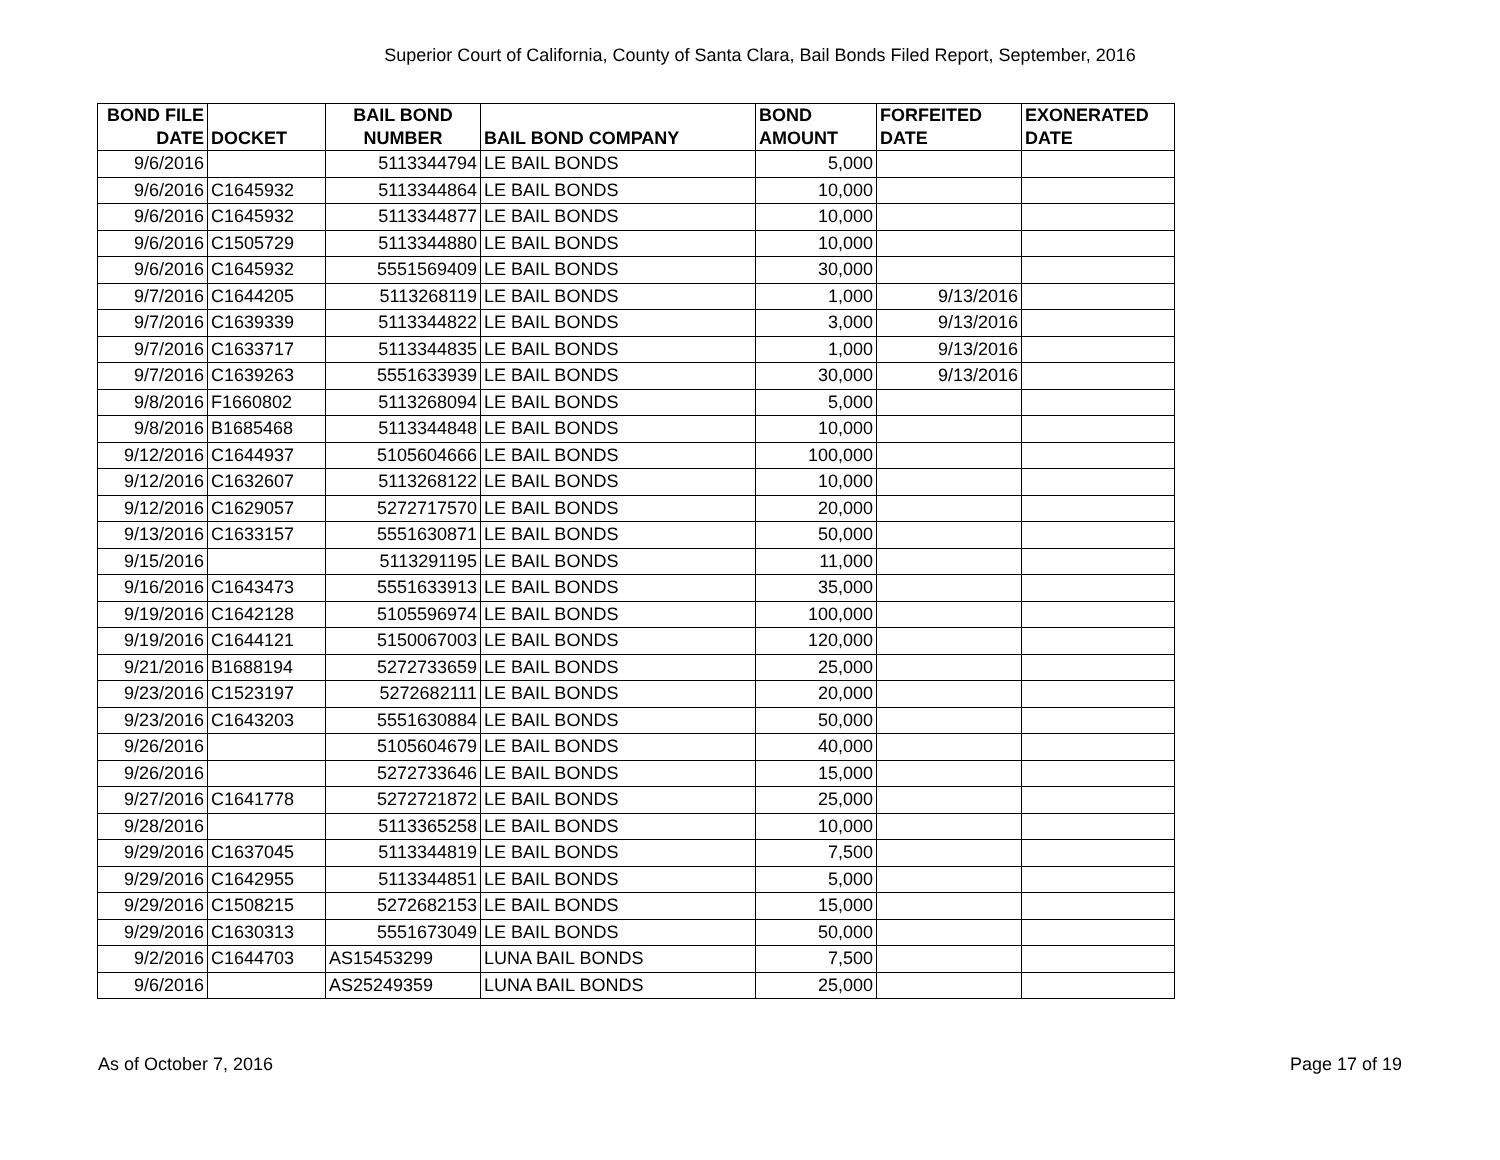Superior Court of California, County of Santa Clara, Bail Bonds Filed Report, September, 2016
| BOND FILE DATE | DOCKET | BAIL BOND NUMBER | BAIL BOND COMPANY | BOND AMOUNT | FORFEITED DATE | EXONERATED DATE |
| --- | --- | --- | --- | --- | --- | --- |
| 9/6/2016 | | 5113344794 | LE BAIL BONDS | 5,000 | | |
| 9/6/2016 | C1645932 | 5113344864 | LE BAIL BONDS | 10,000 | | |
| 9/6/2016 | C1645932 | 5113344877 | LE BAIL BONDS | 10,000 | | |
| 9/6/2016 | C1505729 | 5113344880 | LE BAIL BONDS | 10,000 | | |
| 9/6/2016 | C1645932 | 5551569409 | LE BAIL BONDS | 30,000 | | |
| 9/7/2016 | C1644205 | 5113268119 | LE BAIL BONDS | 1,000 | 9/13/2016 | |
| 9/7/2016 | C1639339 | 5113344822 | LE BAIL BONDS | 3,000 | 9/13/2016 | |
| 9/7/2016 | C1633717 | 5113344835 | LE BAIL BONDS | 1,000 | 9/13/2016 | |
| 9/7/2016 | C1639263 | 5551633939 | LE BAIL BONDS | 30,000 | 9/13/2016 | |
| 9/8/2016 | F1660802 | 5113268094 | LE BAIL BONDS | 5,000 | | |
| 9/8/2016 | B1685468 | 5113344848 | LE BAIL BONDS | 10,000 | | |
| 9/12/2016 | C1644937 | 5105604666 | LE BAIL BONDS | 100,000 | | |
| 9/12/2016 | C1632607 | 5113268122 | LE BAIL BONDS | 10,000 | | |
| 9/12/2016 | C1629057 | 5272717570 | LE BAIL BONDS | 20,000 | | |
| 9/13/2016 | C1633157 | 5551630871 | LE BAIL BONDS | 50,000 | | |
| 9/15/2016 | | 5113291195 | LE BAIL BONDS | 11,000 | | |
| 9/16/2016 | C1643473 | 5551633913 | LE BAIL BONDS | 35,000 | | |
| 9/19/2016 | C1642128 | 5105596974 | LE BAIL BONDS | 100,000 | | |
| 9/19/2016 | C1644121 | 5150067003 | LE BAIL BONDS | 120,000 | | |
| 9/21/2016 | B1688194 | 5272733659 | LE BAIL BONDS | 25,000 | | |
| 9/23/2016 | C1523197 | 5272682111 | LE BAIL BONDS | 20,000 | | |
| 9/23/2016 | C1643203 | 5551630884 | LE BAIL BONDS | 50,000 | | |
| 9/26/2016 | | 5105604679 | LE BAIL BONDS | 40,000 | | |
| 9/26/2016 | | 5272733646 | LE BAIL BONDS | 15,000 | | |
| 9/27/2016 | C1641778 | 5272721872 | LE BAIL BONDS | 25,000 | | |
| 9/28/2016 | | 5113365258 | LE BAIL BONDS | 10,000 | | |
| 9/29/2016 | C1637045 | 5113344819 | LE BAIL BONDS | 7,500 | | |
| 9/29/2016 | C1642955 | 5113344851 | LE BAIL BONDS | 5,000 | | |
| 9/29/2016 | C1508215 | 5272682153 | LE BAIL BONDS | 15,000 | | |
| 9/29/2016 | C1630313 | 5551673049 | LE BAIL BONDS | 50,000 | | |
| 9/2/2016 | C1644703 | AS15453299 | LUNA BAIL BONDS | 7,500 | | |
| 9/6/2016 | | AS25249359 | LUNA BAIL BONDS | 25,000 | | |
As of October 7, 2016 Page 17 of 19